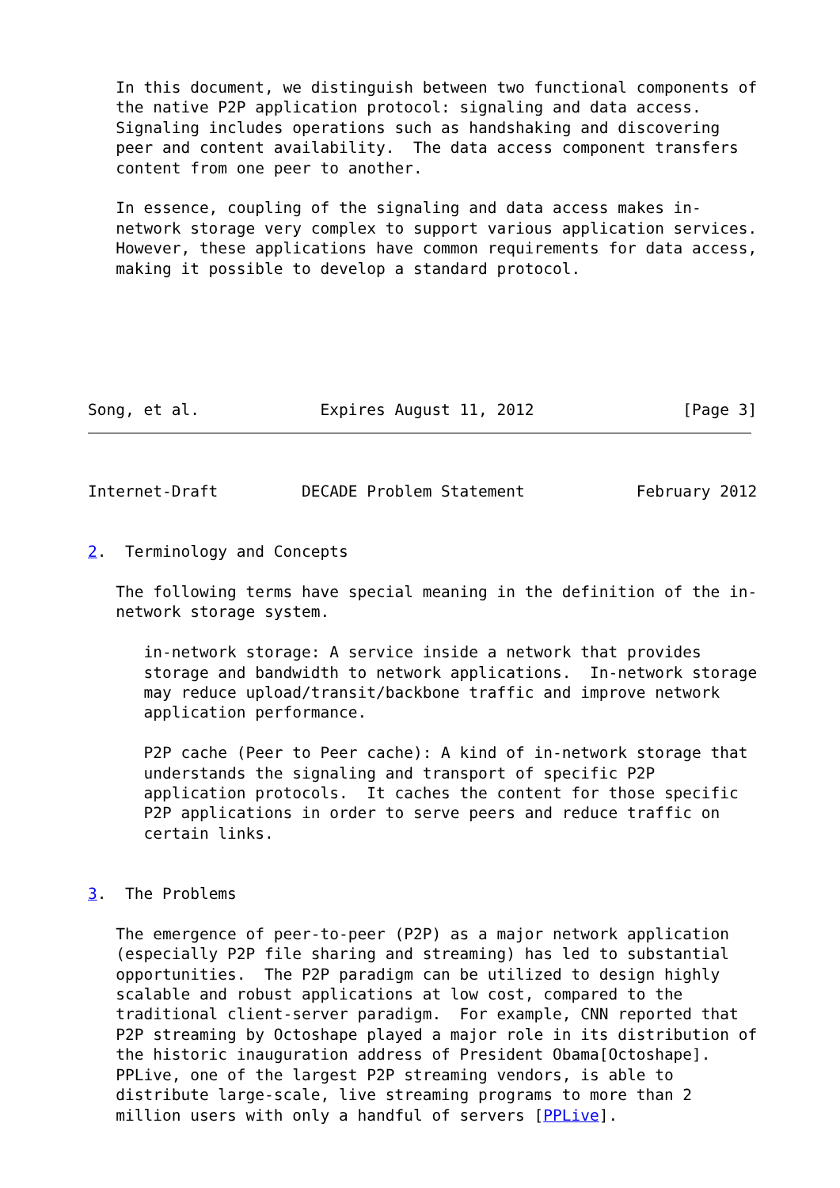In this document, we distinguish between two functional components of
   the native P2P application protocol: signaling and data access.
   Signaling includes operations such as handshaking and discovering
   peer and content availability.  The data access component transfers
   content from one peer to another.

   In essence, coupling of the signaling and data access makes in-
   network storage very complex to support various application services.
   However, these applications have common requirements for data access,
   making it possible to develop a standard protocol.






Song, et al.             Expires August 11, 2012                [Page 3]
Internet-Draft         DECADE Problem Statement            February 2012


2.  Terminology and Concepts

   The following terms have special meaning in the definition of the in-
   network storage system.

      in-network storage: A service inside a network that provides
      storage and bandwidth to network applications.  In-network storage
      may reduce upload/transit/backbone traffic and improve network
      application performance.

      P2P cache (Peer to Peer cache): A kind of in-network storage that
      understands the signaling and transport of specific P2P
      application protocols.  It caches the content for those specific
      P2P applications in order to serve peers and reduce traffic on
      certain links.


3.  The Problems

   The emergence of peer-to-peer (P2P) as a major network application
   (especially P2P file sharing and streaming) has led to substantial
   opportunities.  The P2P paradigm can be utilized to design highly
   scalable and robust applications at low cost, compared to the
   traditional client-server paradigm.  For example, CNN reported that
   P2P streaming by Octoshape played a major role in its distribution of
   the historic inauguration address of President Obama[Octoshape].
   PPLive, one of the largest P2P streaming vendors, is able to
   distribute large-scale, live streaming programs to more than 2
   million users with only a handful of servers [PPLive].